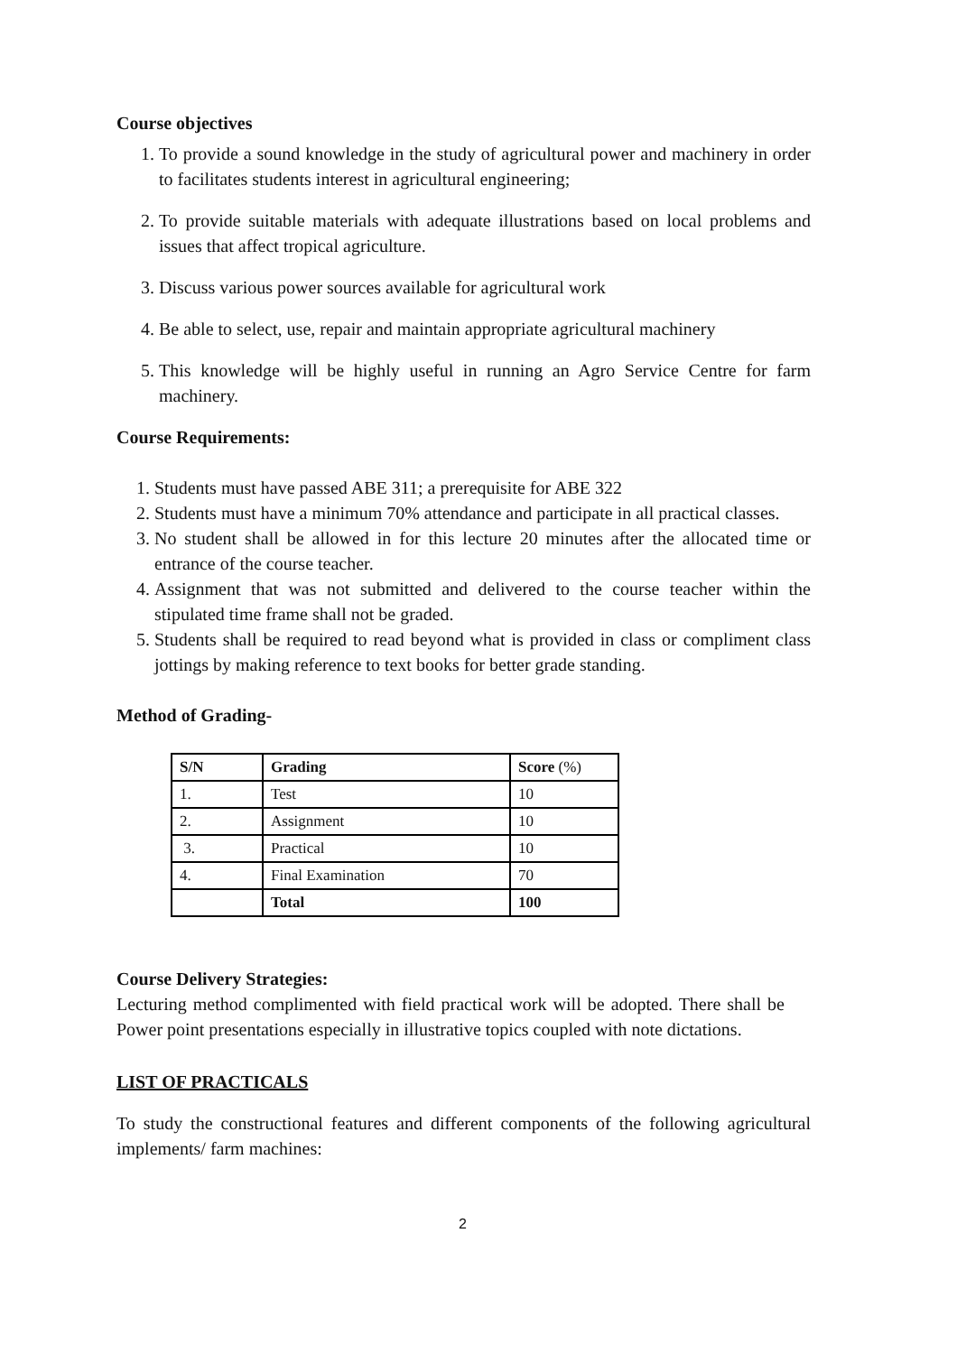Course objectives
1. To provide a sound knowledge in the study of agricultural power and machinery in order to facilitates students interest in agricultural engineering;
2. To provide suitable materials with adequate illustrations based on local problems and issues that affect tropical agriculture.
3. Discuss various power sources available for agricultural work
4. Be able to select, use, repair and maintain appropriate agricultural machinery
5. This knowledge will be highly useful in running an Agro Service Centre for farm machinery.
Course Requirements:
1. Students must have passed ABE 311; a prerequisite for ABE 322
2. Students must have a minimum 70% attendance and participate in all practical classes.
3. No student shall be allowed in for this lecture 20 minutes after the allocated time or entrance of the course teacher.
4. Assignment that was not submitted and delivered to the course teacher within the stipulated time frame shall not be graded.
5. Students shall be required to read beyond what is provided in class or compliment class jottings by making reference to text books for better grade standing.
Method of Grading-
| S/N | Grading | Score (%) |
| --- | --- | --- |
| 1. | Test | 10 |
| 2. | Assignment | 10 |
| 3. | Practical | 10 |
| 4. | Final Examination | 70 |
| | Total | 100 |
Course Delivery Strategies:
Lecturing method complimented with field practical work will be adopted. There shall be Power point presentations especially in illustrative topics coupled with note dictations.
LIST OF PRACTICALS
To study the constructional features and different components of the following agricultural implements/ farm machines:
2